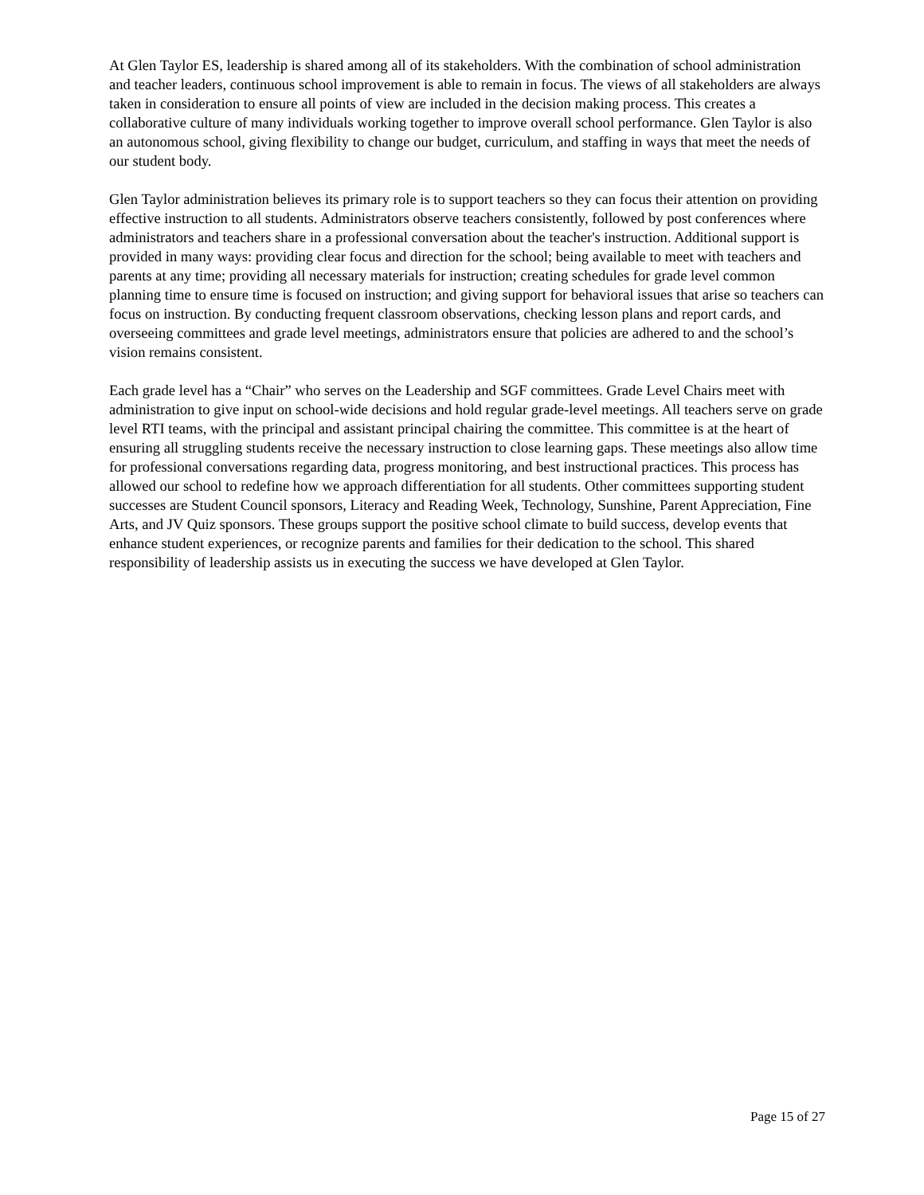At Glen Taylor ES, leadership is shared among all of its stakeholders. With the combination of school administration and teacher leaders, continuous school improvement is able to remain in focus. The views of all stakeholders are always taken in consideration to ensure all points of view are included in the decision making process. This creates a collaborative culture of many individuals working together to improve overall school performance. Glen Taylor is also an autonomous school, giving flexibility to change our budget, curriculum, and staffing in ways that meet the needs of our student body.
Glen Taylor administration believes its primary role is to support teachers so they can focus their attention on providing effective instruction to all students. Administrators observe teachers consistently, followed by post conferences where administrators and teachers share in a professional conversation about the teacher's instruction. Additional support is provided in many ways: providing clear focus and direction for the school; being available to meet with teachers and parents at any time; providing all necessary materials for instruction; creating schedules for grade level common planning time to ensure time is focused on instruction; and giving support for behavioral issues that arise so teachers can focus on instruction. By conducting frequent classroom observations, checking lesson plans and report cards, and overseeing committees and grade level meetings, administrators ensure that policies are adhered to and the school’s vision remains consistent.
Each grade level has a “Chair” who serves on the Leadership and SGF committees. Grade Level Chairs meet with administration to give input on school-wide decisions and hold regular grade-level meetings. All teachers serve on grade level RTI teams, with the principal and assistant principal chairing the committee. This committee is at the heart of ensuring all struggling students receive the necessary instruction to close learning gaps. These meetings also allow time for professional conversations regarding data, progress monitoring, and best instructional practices. This process has allowed our school to redefine how we approach differentiation for all students. Other committees supporting student successes are Student Council sponsors, Literacy and Reading Week, Technology, Sunshine, Parent Appreciation, Fine Arts, and JV Quiz sponsors. These groups support the positive school climate to build success, develop events that enhance student experiences, or recognize parents and families for their dedication to the school. This shared responsibility of leadership assists us in executing the success we have developed at Glen Taylor.
Page 15 of 27